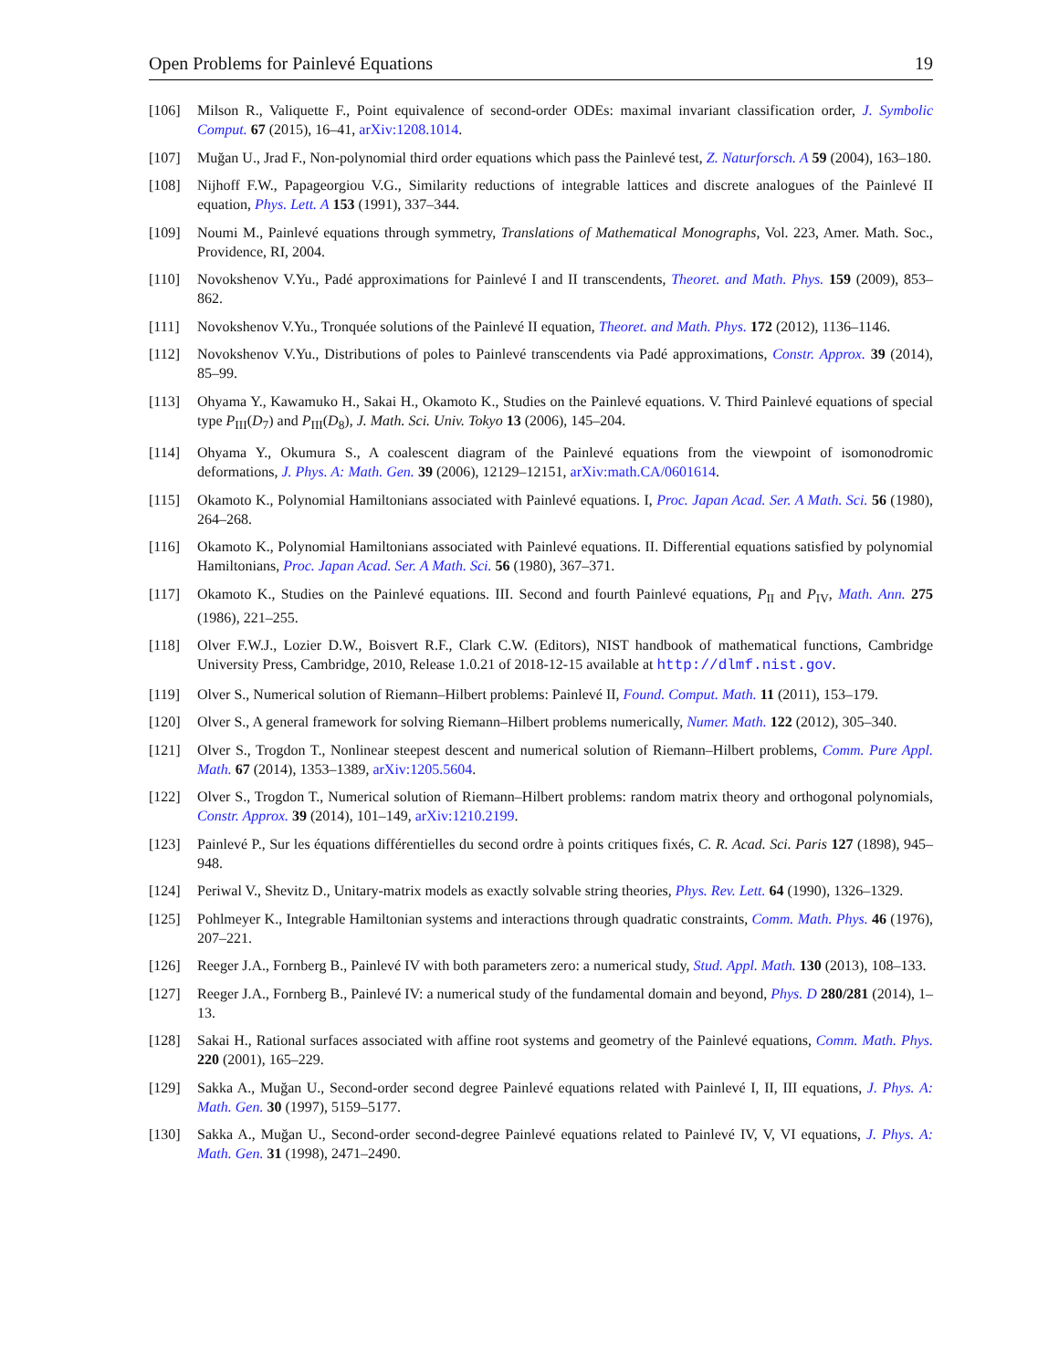Open Problems for Painlevé Equations 19
[106] Milson R., Valiquette F., Point equivalence of second-order ODEs: maximal invariant classification order, J. Symbolic Comput. 67 (2015), 16–41, arXiv:1208.1014.
[107] Muğan U., Jrad F., Non-polynomial third order equations which pass the Painlevé test, Z. Naturforsch. A 59 (2004), 163–180.
[108] Nijhoff F.W., Papageorgiou V.G., Similarity reductions of integrable lattices and discrete analogues of the Painlevé II equation, Phys. Lett. A 153 (1991), 337–344.
[109] Noumi M., Painlevé equations through symmetry, Translations of Mathematical Monographs, Vol. 223, Amer. Math. Soc., Providence, RI, 2004.
[110] Novokshenov V.Yu., Padé approximations for Painlevé I and II transcendents, Theoret. and Math. Phys. 159 (2009), 853–862.
[111] Novokshenov V.Yu., Tronquée solutions of the Painlevé II equation, Theoret. and Math. Phys. 172 (2012), 1136–1146.
[112] Novokshenov V.Yu., Distributions of poles to Painlevé transcendents via Padé approximations, Constr. Approx. 39 (2014), 85–99.
[113] Ohyama Y., Kawamuko H., Sakai H., Okamoto K., Studies on the Painlevé equations. V. Third Painlevé equations of special type P<sub>III</sub>(D<sub>7</sub>) and P<sub>III</sub>(D<sub>8</sub>), J. Math. Sci. Univ. Tokyo 13 (2006), 145–204.
[114] Ohyama Y., Okumura S., A coalescent diagram of the Painlevé equations from the viewpoint of isomonodromic deformations, J. Phys. A: Math. Gen. 39 (2006), 12129–12151, arXiv:math.CA/0601614.
[115] Okamoto K., Polynomial Hamiltonians associated with Painlevé equations. I, Proc. Japan Acad. Ser. A Math. Sci. 56 (1980), 264–268.
[116] Okamoto K., Polynomial Hamiltonians associated with Painlevé equations. II. Differential equations satisfied by polynomial Hamiltonians, Proc. Japan Acad. Ser. A Math. Sci. 56 (1980), 367–371.
[117] Okamoto K., Studies on the Painlevé equations. III. Second and fourth Painlevé equations, P<sub>II</sub> and P<sub>IV</sub>, Math. Ann. 275 (1986), 221–255.
[118] Olver F.W.J., Lozier D.W., Boisvert R.F., Clark C.W. (Editors), NIST handbook of mathematical functions, Cambridge University Press, Cambridge, 2010, Release 1.0.21 of 2018-12-15 available at http://dlmf.nist.gov.
[119] Olver S., Numerical solution of Riemann–Hilbert problems: Painlevé II, Found. Comput. Math. 11 (2011), 153–179.
[120] Olver S., A general framework for solving Riemann–Hilbert problems numerically, Numer. Math. 122 (2012), 305–340.
[121] Olver S., Trogdon T., Nonlinear steepest descent and numerical solution of Riemann–Hilbert problems, Comm. Pure Appl. Math. 67 (2014), 1353–1389, arXiv:1205.5604.
[122] Olver S., Trogdon T., Numerical solution of Riemann–Hilbert problems: random matrix theory and orthogonal polynomials, Constr. Approx. 39 (2014), 101–149, arXiv:1210.2199.
[123] Painlevé P., Sur les équations différentielles du second ordre à points critiques fixés, C. R. Acad. Sci. Paris 127 (1898), 945–948.
[124] Periwal V., Shevitz D., Unitary-matrix models as exactly solvable string theories, Phys. Rev. Lett. 64 (1990), 1326–1329.
[125] Pohlmeyer K., Integrable Hamiltonian systems and interactions through quadratic constraints, Comm. Math. Phys. 46 (1976), 207–221.
[126] Reeger J.A., Fornberg B., Painlevé IV with both parameters zero: a numerical study, Stud. Appl. Math. 130 (2013), 108–133.
[127] Reeger J.A., Fornberg B., Painlevé IV: a numerical study of the fundamental domain and beyond, Phys. D 280/281 (2014), 1–13.
[128] Sakai H., Rational surfaces associated with affine root systems and geometry of the Painlevé equations, Comm. Math. Phys. 220 (2001), 165–229.
[129] Sakka A., Muğan U., Second-order second degree Painlevé equations related with Painlevé I, II, III equations, J. Phys. A: Math. Gen. 30 (1997), 5159–5177.
[130] Sakka A., Muğan U., Second-order second-degree Painlevé equations related to Painlevé IV, V, VI equations, J. Phys. A: Math. Gen. 31 (1998), 2471–2490.